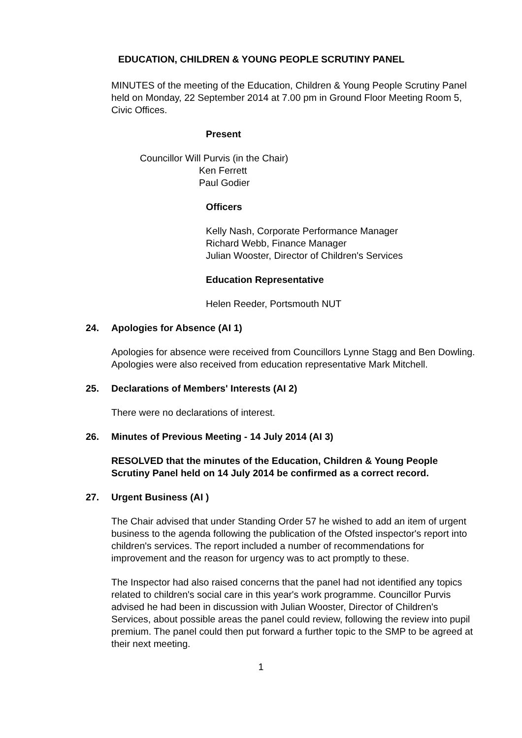EDUCATION, CHILDREN & YOUNG PEOPLE SCRUTINY PANEL
MINUTES of the meeting of the Education, Children & Young People Scrutiny Panel held on Monday, 22 September 2014 at 7.00 pm in Ground Floor Meeting Room 5, Civic Offices.
Present
Councillor Will Purvis (in the Chair)
Ken Ferrett
Paul Godier
Officers
Kelly Nash, Corporate Performance Manager
Richard Webb, Finance Manager
Julian Wooster, Director of Children's Services
Education Representative
Helen Reeder, Portsmouth NUT
24. Apologies for Absence (AI 1)
Apologies for absence were received from Councillors Lynne Stagg and Ben Dowling. Apologies were also received from education representative Mark Mitchell.
25. Declarations of Members' Interests (AI 2)
There were no declarations of interest.
26. Minutes of Previous Meeting - 14 July 2014 (AI 3)
RESOLVED that the minutes of the Education, Children & Young People Scrutiny Panel held on 14 July 2014 be confirmed as a correct record.
27. Urgent Business (AI )
The Chair advised that under Standing Order 57 he wished to add an item of urgent business to the agenda following the publication of the Ofsted inspector's report into children's services. The report included a number of recommendations for improvement and the reason for urgency was to act promptly to these.
The Inspector had also raised concerns that the panel had not identified any topics related to children's social care in this year's work programme. Councillor Purvis advised he had been in discussion with Julian Wooster, Director of Children's Services, about possible areas the panel could review, following the review into pupil premium. The panel could then put forward a further topic to the SMP to be agreed at their next meeting.
1